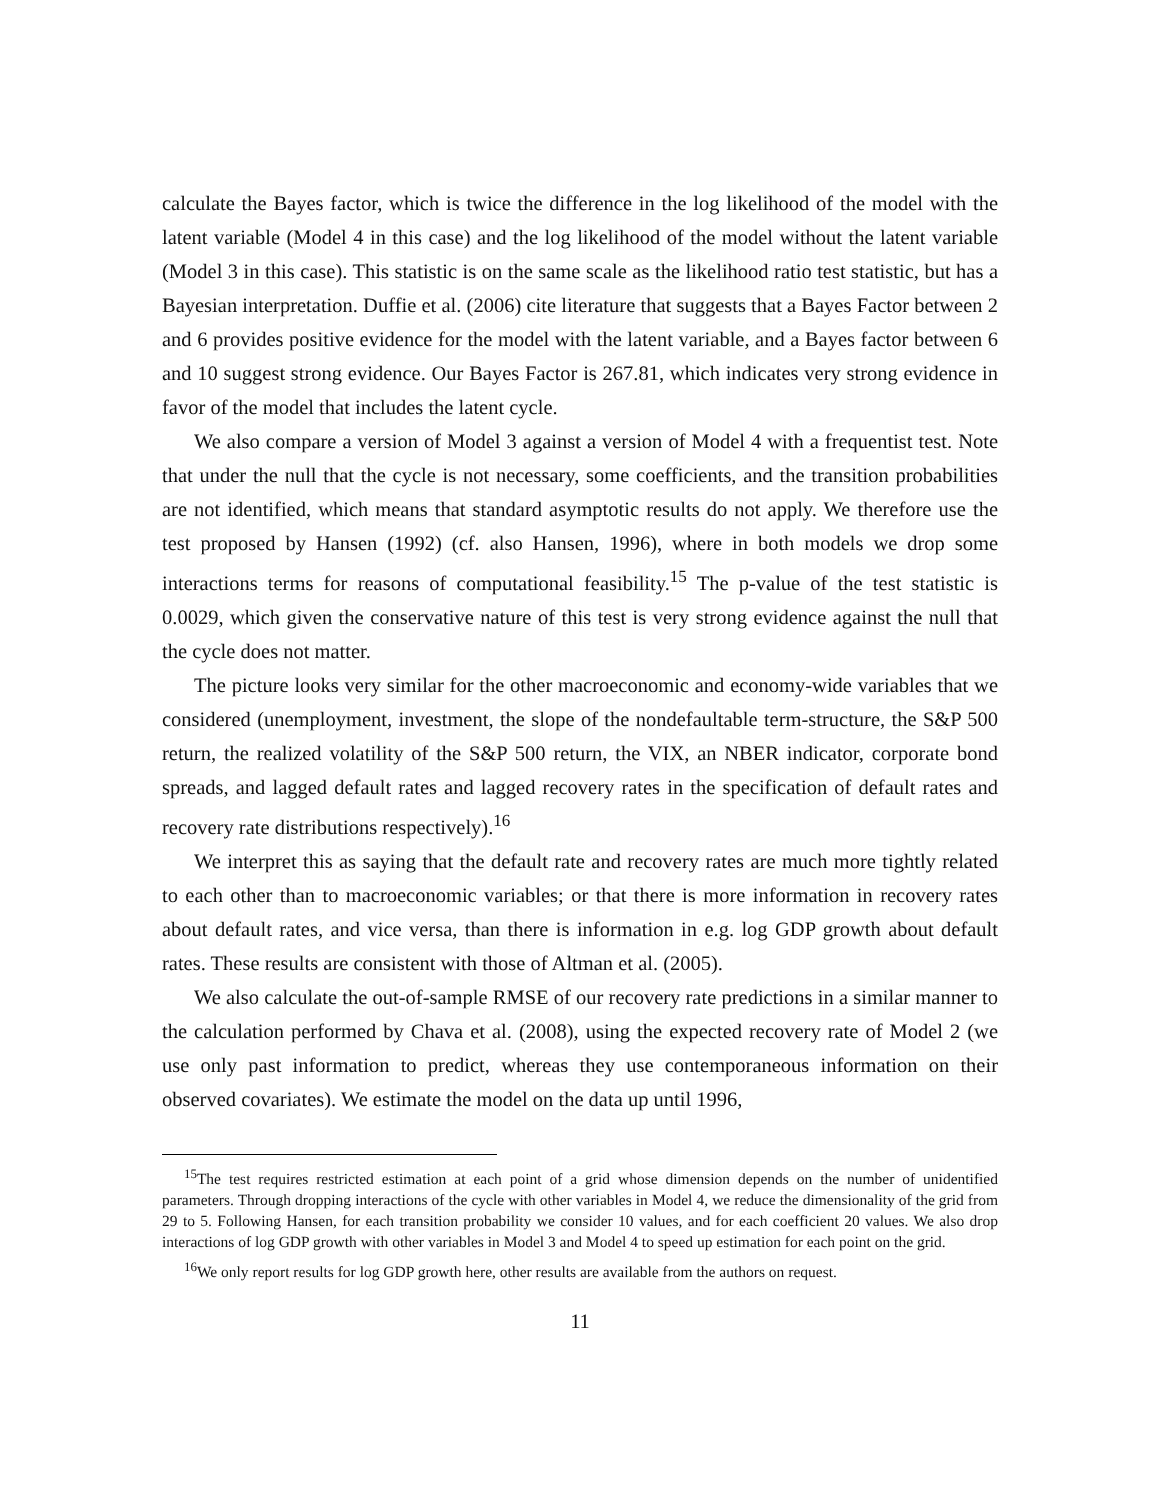calculate the Bayes factor, which is twice the difference in the log likelihood of the model with the latent variable (Model 4 in this case) and the log likelihood of the model without the latent variable (Model 3 in this case). This statistic is on the same scale as the likelihood ratio test statistic, but has a Bayesian interpretation. Duffie et al. (2006) cite literature that suggests that a Bayes Factor between 2 and 6 provides positive evidence for the model with the latent variable, and a Bayes factor between 6 and 10 suggest strong evidence. Our Bayes Factor is 267.81, which indicates very strong evidence in favor of the model that includes the latent cycle.
We also compare a version of Model 3 against a version of Model 4 with a frequentist test. Note that under the null that the cycle is not necessary, some coefficients, and the transition probabilities are not identified, which means that standard asymptotic results do not apply. We therefore use the test proposed by Hansen (1992) (cf. also Hansen, 1996), where in both models we drop some interactions terms for reasons of computational feasibility.<sup>15</sup> The p-value of the test statistic is 0.0029, which given the conservative nature of this test is very strong evidence against the null that the cycle does not matter.
The picture looks very similar for the other macroeconomic and economy-wide variables that we considered (unemployment, investment, the slope of the nondefaultable term-structure, the S&P 500 return, the realized volatility of the S&P 500 return, the VIX, an NBER indicator, corporate bond spreads, and lagged default rates and lagged recovery rates in the specification of default rates and recovery rate distributions respectively).<sup>16</sup>
We interpret this as saying that the default rate and recovery rates are much more tightly related to each other than to macroeconomic variables; or that there is more information in recovery rates about default rates, and vice versa, than there is information in e.g. log GDP growth about default rates. These results are consistent with those of Altman et al. (2005).
We also calculate the out-of-sample RMSE of our recovery rate predictions in a similar manner to the calculation performed by Chava et al. (2008), using the expected recovery rate of Model 2 (we use only past information to predict, whereas they use contemporaneous information on their observed covariates). We estimate the model on the data up until 1996,
<sup>15</sup> The test requires restricted estimation at each point of a grid whose dimension depends on the number of unidentified parameters. Through dropping interactions of the cycle with other variables in Model 4, we reduce the dimensionality of the grid from 29 to 5. Following Hansen, for each transition probability we consider 10 values, and for each coefficient 20 values. We also drop interactions of log GDP growth with other variables in Model 3 and Model 4 to speed up estimation for each point on the grid.
<sup>16</sup> We only report results for log GDP growth here, other results are available from the authors on request.
11